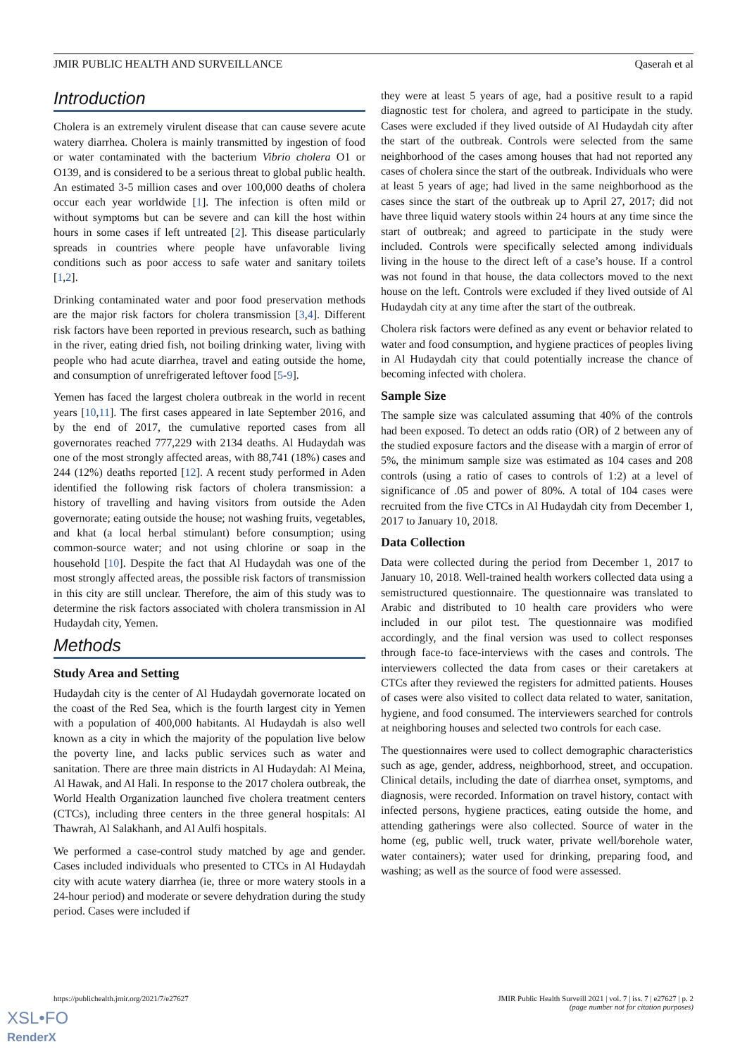JMIR PUBLIC HEALTH AND SURVEILLANCE Qaserah et al
Introduction
Cholera is an extremely virulent disease that can cause severe acute watery diarrhea. Cholera is mainly transmitted by ingestion of food or water contaminated with the bacterium Vibrio cholera O1 or O139, and is considered to be a serious threat to global public health. An estimated 3-5 million cases and over 100,000 deaths of cholera occur each year worldwide [1]. The infection is often mild or without symptoms but can be severe and can kill the host within hours in some cases if left untreated [2]. This disease particularly spreads in countries where people have unfavorable living conditions such as poor access to safe water and sanitary toilets [1,2].
Drinking contaminated water and poor food preservation methods are the major risk factors for cholera transmission [3,4]. Different risk factors have been reported in previous research, such as bathing in the river, eating dried fish, not boiling drinking water, living with people who had acute diarrhea, travel and eating outside the home, and consumption of unrefrigerated leftover food [5-9].
Yemen has faced the largest cholera outbreak in the world in recent years [10,11]. The first cases appeared in late September 2016, and by the end of 2017, the cumulative reported cases from all governorates reached 777,229 with 2134 deaths. Al Hudaydah was one of the most strongly affected areas, with 88,741 (18%) cases and 244 (12%) deaths reported [12]. A recent study performed in Aden identified the following risk factors of cholera transmission: a history of travelling and having visitors from outside the Aden governorate; eating outside the house; not washing fruits, vegetables, and khat (a local herbal stimulant) before consumption; using common-source water; and not using chlorine or soap in the household [10]. Despite the fact that Al Hudaydah was one of the most strongly affected areas, the possible risk factors of transmission in this city are still unclear. Therefore, the aim of this study was to determine the risk factors associated with cholera transmission in Al Hudaydah city, Yemen.
Methods
Study Area and Setting
Hudaydah city is the center of Al Hudaydah governorate located on the coast of the Red Sea, which is the fourth largest city in Yemen with a population of 400,000 habitants. Al Hudaydah is also well known as a city in which the majority of the population live below the poverty line, and lacks public services such as water and sanitation. There are three main districts in Al Hudaydah: Al Meina, Al Hawak, and Al Hali. In response to the 2017 cholera outbreak, the World Health Organization launched five cholera treatment centers (CTCs), including three centers in the three general hospitals: Al Thawrah, Al Salakhanh, and Al Aulfi hospitals.
We performed a case-control study matched by age and gender. Cases included individuals who presented to CTCs in Al Hudaydah city with acute watery diarrhea (ie, three or more watery stools in a 24-hour period) and moderate or severe dehydration during the study period. Cases were included if
they were at least 5 years of age, had a positive result to a rapid diagnostic test for cholera, and agreed to participate in the study. Cases were excluded if they lived outside of Al Hudaydah city after the start of the outbreak. Controls were selected from the same neighborhood of the cases among houses that had not reported any cases of cholera since the start of the outbreak. Individuals who were at least 5 years of age; had lived in the same neighborhood as the cases since the start of the outbreak up to April 27, 2017; did not have three liquid watery stools within 24 hours at any time since the start of outbreak; and agreed to participate in the study were included. Controls were specifically selected among individuals living in the house to the direct left of a case’s house. If a control was not found in that house, the data collectors moved to the next house on the left. Controls were excluded if they lived outside of Al Hudaydah city at any time after the start of the outbreak.
Cholera risk factors were defined as any event or behavior related to water and food consumption, and hygiene practices of peoples living in Al Hudaydah city that could potentially increase the chance of becoming infected with cholera.
Sample Size
The sample size was calculated assuming that 40% of the controls had been exposed. To detect an odds ratio (OR) of 2 between any of the studied exposure factors and the disease with a margin of error of 5%, the minimum sample size was estimated as 104 cases and 208 controls (using a ratio of cases to controls of 1:2) at a level of significance of .05 and power of 80%. A total of 104 cases were recruited from the five CTCs in Al Hudaydah city from December 1, 2017 to January 10, 2018.
Data Collection
Data were collected during the period from December 1, 2017 to January 10, 2018. Well-trained health workers collected data using a semistructured questionnaire. The questionnaire was translated to Arabic and distributed to 10 health care providers who were included in our pilot test. The questionnaire was modified accordingly, and the final version was used to collect responses through face-to face-interviews with the cases and controls. The interviewers collected the data from cases or their caretakers at CTCs after they reviewed the registers for admitted patients. Houses of cases were also visited to collect data related to water, sanitation, hygiene, and food consumed. The interviewers searched for controls at neighboring houses and selected two controls for each case.
The questionnaires were used to collect demographic characteristics such as age, gender, address, neighborhood, street, and occupation. Clinical details, including the date of diarrhea onset, symptoms, and diagnosis, were recorded. Information on travel history, contact with infected persons, hygiene practices, eating outside the home, and attending gatherings were also collected. Source of water in the home (eg, public well, truck water, private well/borehole water, water containers); water used for drinking, preparing food, and washing; as well as the source of food were assessed.
https://publichealth.jmir.org/2021/7/e27627 JMIR Public Health Surveill 2021 | vol. 7 | iss. 7 | e27627 | p. 2
(page number not for citation purposes)
XSL•FO
RenderX